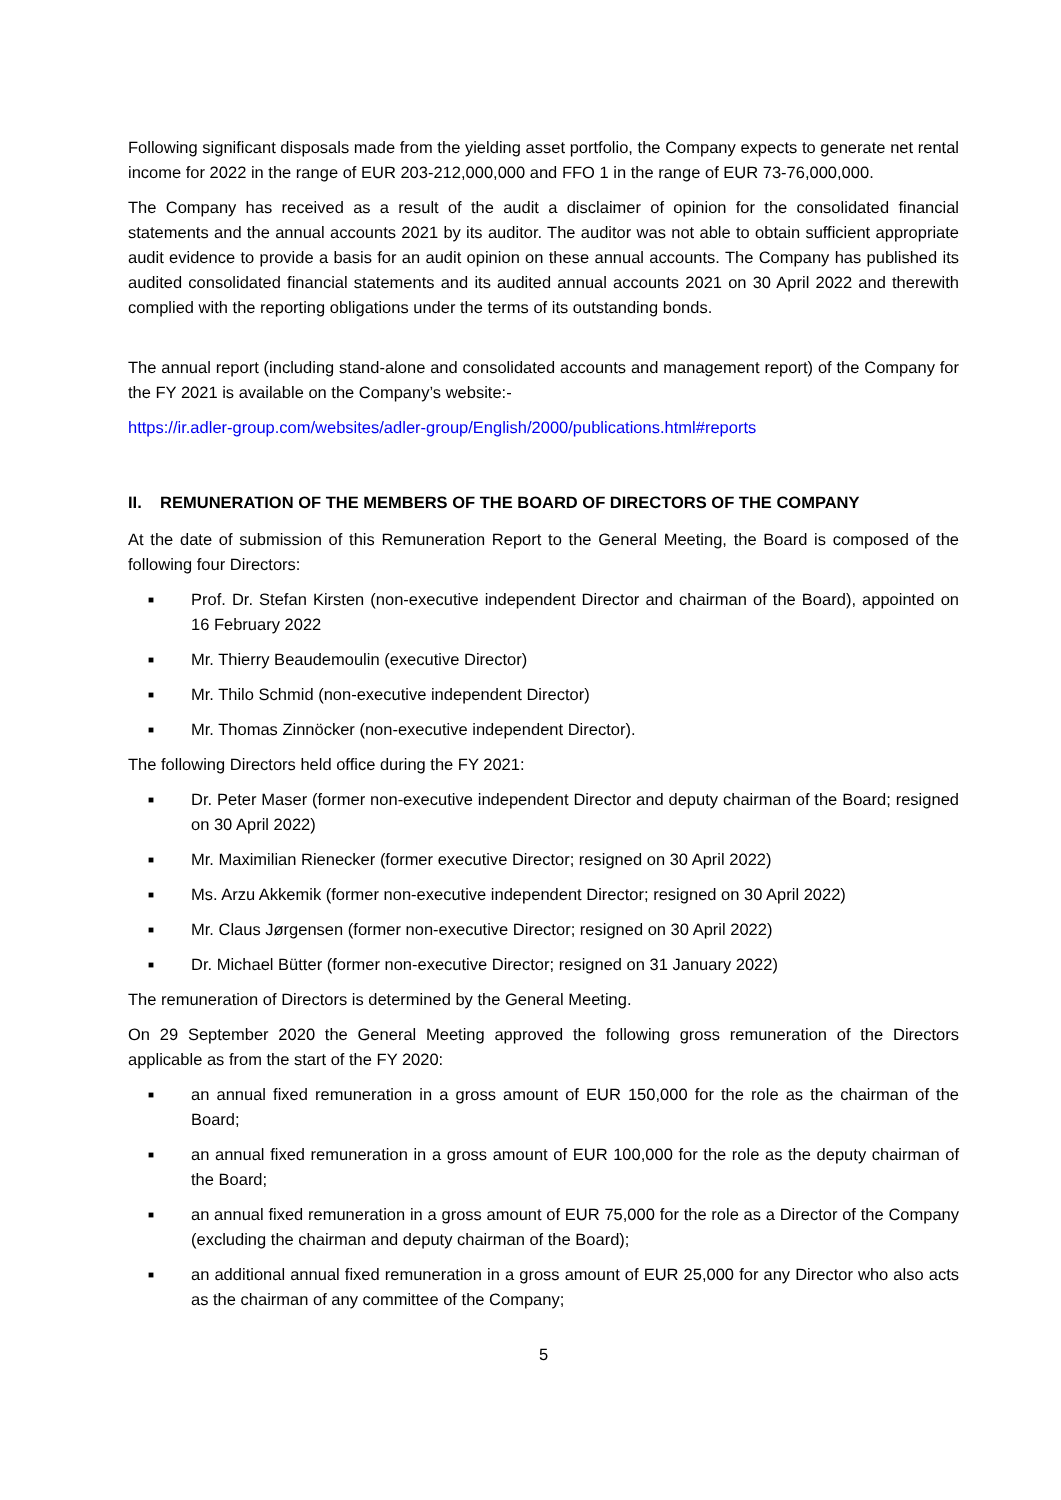Following significant disposals made from the yielding asset portfolio, the Company expects to generate net rental income for 2022 in the range of EUR 203-212,000,000 and FFO 1 in the range of EUR 73-76,000,000.
The Company has received as a result of the audit a disclaimer of opinion for the consolidated financial statements and the annual accounts 2021 by its auditor. The auditor was not able to obtain sufficient appropriate audit evidence to provide a basis for an audit opinion on these annual accounts. The Company has published its audited consolidated financial statements and its audited annual accounts 2021 on 30 April 2022 and therewith complied with the reporting obligations under the terms of its outstanding bonds.
The annual report (including stand-alone and consolidated accounts and management report) of the Company for the FY 2021 is available on the Company’s website:-
https://ir.adler-group.com/websites/adler-group/English/2000/publications.html#reports
II. REMUNERATION OF THE MEMBERS OF THE BOARD OF DIRECTORS OF THE COMPANY
At the date of submission of this Remuneration Report to the General Meeting, the Board is composed of the following four Directors:
■ Prof. Dr. Stefan Kirsten (non-executive independent Director and chairman of the Board), appointed on 16 February 2022
■ Mr. Thierry Beaudemoulin (executive Director)
■ Mr. Thilo Schmid (non-executive independent Director)
■ Mr. Thomas Zinnöcker (non-executive independent Director).
The following Directors held office during the FY 2021:
■ Dr. Peter Maser (former non-executive independent Director and deputy chairman of the Board; resigned on 30 April 2022)
■ Mr. Maximilian Rienecker (former executive Director; resigned on 30 April 2022)
■ Ms. Arzu Akkemik (former non-executive independent Director; resigned on 30 April 2022)
■ Mr. Claus Jørgensen (former non-executive Director; resigned on 30 April 2022)
■ Dr. Michael Bütter (former non-executive Director; resigned on 31 January 2022)
The remuneration of Directors is determined by the General Meeting.
On 29 September 2020 the General Meeting approved the following gross remuneration of the Directors applicable as from the start of the FY 2020:
■ an annual fixed remuneration in a gross amount of EUR 150,000 for the role as the chairman of the Board;
■ an annual fixed remuneration in a gross amount of EUR 100,000 for the role as the deputy chairman of the Board;
■ an annual fixed remuneration in a gross amount of EUR 75,000 for the role as a Director of the Company (excluding the chairman and deputy chairman of the Board);
■ an additional annual fixed remuneration in a gross amount of EUR 25,000 for any Director who also acts as the chairman of any committee of the Company;
5